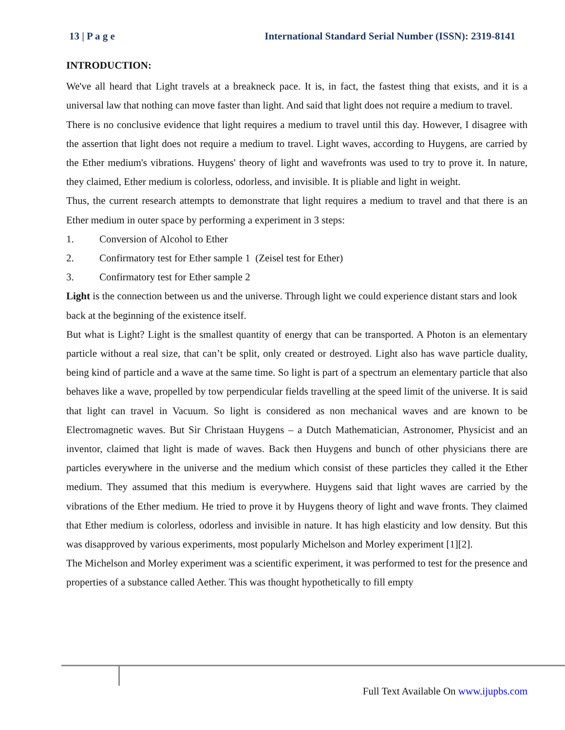13 | P a g e International Standard Serial Number (ISSN): 2319-8141
INTRODUCTION:
We've all heard that Light travels at a breakneck pace. It is, in fact, the fastest thing that exists, and it is a universal law that nothing can move faster than light. And said that light does not require a medium to travel.
There is no conclusive evidence that light requires a medium to travel until this day. However, I disagree with the assertion that light does not require a medium to travel. Light waves, according to Huygens, are carried by the Ether medium's vibrations. Huygens' theory of light and wavefronts was used to try to prove it. In nature, they claimed, Ether medium is colorless, odorless, and invisible. It is pliable and light in weight.
Thus, the current research attempts to demonstrate that light requires a medium to travel and that there is an Ether medium in outer space by performing a experiment in 3 steps:
1. Conversion of Alcohol to Ether
2. Confirmatory test for Ether sample 1 (Zeisel test for Ether)
3. Confirmatory test for Ether sample 2
Light is the connection between us and the universe. Through light we could experience distant stars and look back at the beginning of the existence itself.
But what is Light? Light is the smallest quantity of energy that can be transported. A Photon is an elementary particle without a real size, that can’t be split, only created or destroyed. Light also has wave particle duality, being kind of particle and a wave at the same time. So light is part of a spectrum an elementary particle that also behaves like a wave, propelled by tow perpendicular fields travelling at the speed limit of the universe. It is said that light can travel in Vacuum. So light is considered as non mechanical waves and are known to be Electromagnetic waves. But Sir Christaan Huygens – a Dutch Mathematician, Astronomer, Physicist and an inventor, claimed that light is made of waves. Back then Huygens and bunch of other physicians there are particles everywhere in the universe and the medium which consist of these particles they called it the Ether medium. They assumed that this medium is everywhere. Huygens said that light waves are carried by the vibrations of the Ether medium. He tried to prove it by Huygens theory of light and wave fronts. They claimed that Ether medium is colorless, odorless and invisible in nature. It has high elasticity and low density. But this was disapproved by various experiments, most popularly Michelson and Morley experiment [1][2].
The Michelson and Morley experiment was a scientific experiment, it was performed to test for the presence and properties of a substance called Aether. This was thought hypothetically to fill empty
Full Text Available On www.ijupbs.com